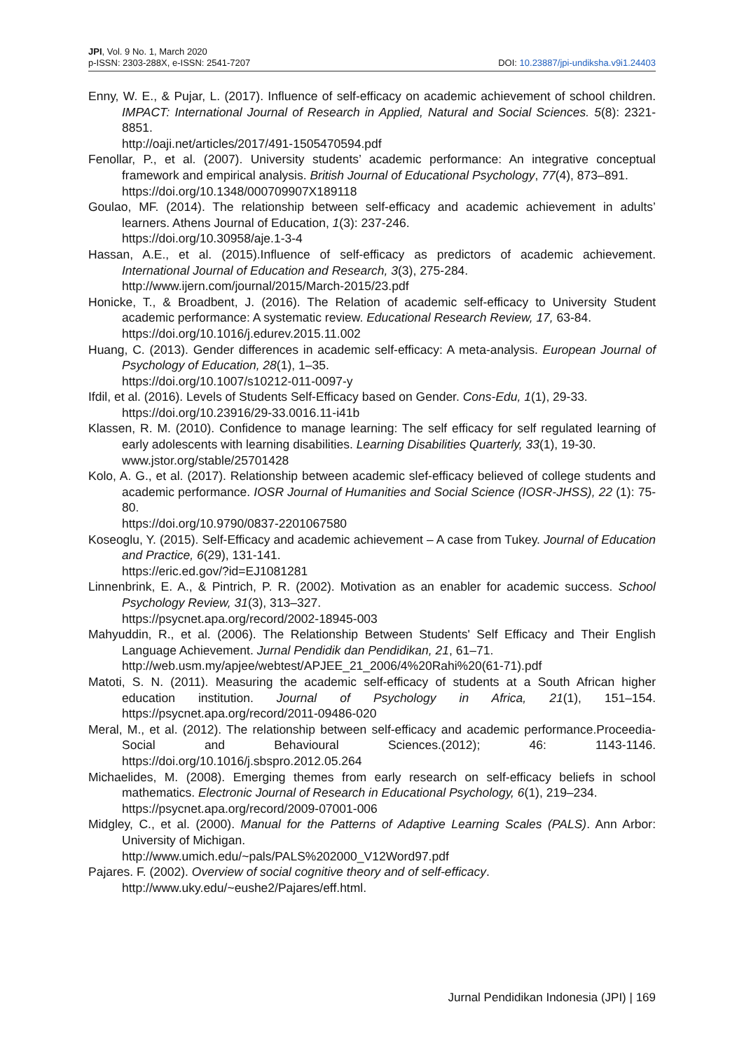JPI, Vol. 9 No. 1, March 2020
p-ISSN: 2303-288X, e-ISSN: 2541-7207
DOI: 10.23887/jpi-undiksha.v9i1.24403
Enny, W. E., & Pujar, L. (2017). Influence of self-efficacy on academic achievement of school children. IMPACT: International Journal of Research in Applied, Natural and Social Sciences. 5(8): 2321-8851.
http://oaji.net/articles/2017/491-1505470594.pdf
Fenollar, P., et al. (2007). University students’ academic performance: An integrative conceptual framework and empirical analysis. British Journal of Educational Psychology, 77(4), 873–891.
https://doi.org/10.1348/000709907X189118
Goulao, MF. (2014). The relationship between self-efficacy and academic achievement in adults’ learners. Athens Journal of Education, 1(3): 237-246.
https://doi.org/10.30958/aje.1-3-4
Hassan, A.E., et al. (2015).Influence of self-efficacy as predictors of academic achievement. International Journal of Education and Research, 3(3), 275-284.
http://www.ijern.com/journal/2015/March-2015/23.pdf
Honicke, T., & Broadbent, J. (2016). The Relation of academic self-efficacy to University Student academic performance: A systematic review. Educational Research Review, 17, 63-84.
https://doi.org/10.1016/j.edurev.2015.11.002
Huang, C. (2013). Gender differences in academic self-efficacy: A meta-analysis. European Journal of Psychology of Education, 28(1), 1–35.
https://doi.org/10.1007/s10212-011-0097-y
Ifdil, et al. (2016). Levels of Students Self-Efficacy based on Gender. Cons-Edu, 1(1), 29-33.
https://doi.org/10.23916/29-33.0016.11-i41b
Klassen, R. M. (2010). Confidence to manage learning: The self efficacy for self regulated learning of early adolescents with learning disabilities. Learning Disabilities Quarterly, 33(1), 19-30.
www.jstor.org/stable/25701428
Kolo, A. G., et al. (2017). Relationship between academic slef-efficacy believed of college students and academic performance. IOSR Journal of Humanities and Social Science (IOSR-JHSS), 22 (1): 75-80.
https://doi.org/10.9790/0837-2201067580
Koseoglu, Y. (2015). Self-Efficacy and academic achievement – A case from Tukey. Journal of Education and Practice, 6(29), 131-141.
https://eric.ed.gov/?id=EJ1081281
Linnenbrink, E. A., & Pintrich, P. R. (2002). Motivation as an enabler for academic success. School Psychology Review, 31(3), 313–327.
https://psycnet.apa.org/record/2002-18945-003
Mahyuddin, R., et al. (2006). The Relationship Between Students' Self Efficacy and Their English Language Achievement. Jurnal Pendidik dan Pendidikan, 21, 61–71.
http://web.usm.my/apjee/webtest/APJEE_21_2006/4%20Rahi%20(61-71).pdf
Matoti, S. N. (2011). Measuring the academic self-efficacy of students at a South African higher education institution. Journal of Psychology in Africa, 21(1), 151–154. https://psycnet.apa.org/record/2011-09486-020
Meral, M., et al. (2012). The relationship between self-efficacy and academic performance.Proceedia- Social and Behavioural Sciences.(2012); 46: 1143-1146. https://doi.org/10.1016/j.sbspro.2012.05.264
Michaelides, M. (2008). Emerging themes from early research on self-efficacy beliefs in school mathematics. Electronic Journal of Research in Educational Psychology, 6(1), 219–234.
https://psycnet.apa.org/record/2009-07001-006
Midgley, C., et al. (2000). Manual for the Patterns of Adaptive Learning Scales (PALS). Ann Arbor: University of Michigan.
http://www.umich.edu/~pals/PALS%202000_V12Word97.pdf
Pajares. F. (2002). Overview of social cognitive theory and of self-efficacy.
http://www.uky.edu/~eushe2/Pajares/eff.html.
Jurnal Pendidikan Indonesia (JPI) | 169